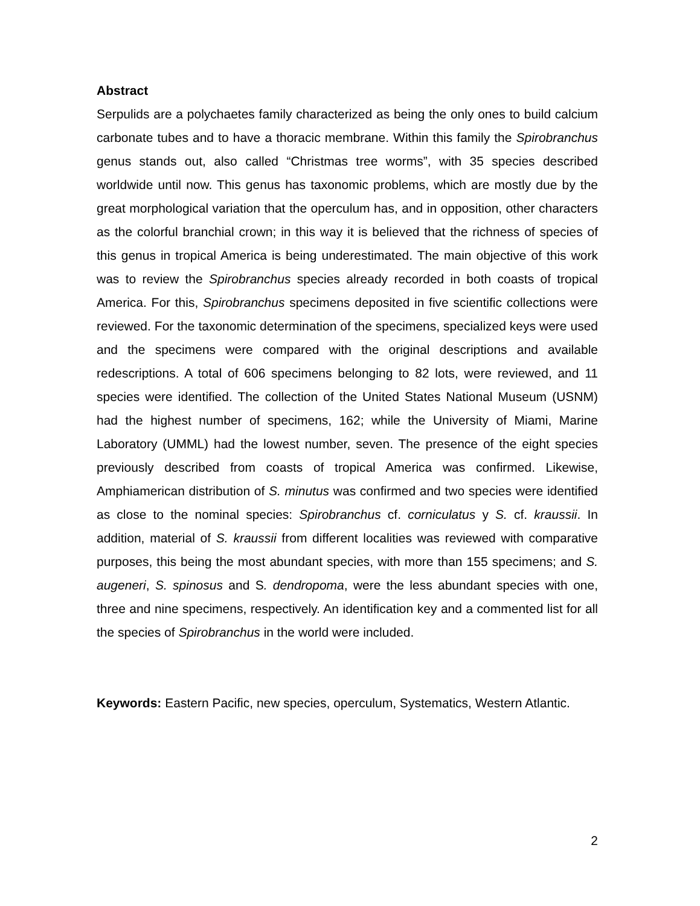Abstract
Serpulids are a polychaetes family characterized as being the only ones to build calcium carbonate tubes and to have a thoracic membrane. Within this family the Spirobranchus genus stands out, also called “Christmas tree worms”, with 35 species described worldwide until now. This genus has taxonomic problems, which are mostly due by the great morphological variation that the operculum has, and in opposition, other characters as the colorful branchial crown; in this way it is believed that the richness of species of this genus in tropical America is being underestimated. The main objective of this work was to review the Spirobranchus species already recorded in both coasts of tropical America. For this, Spirobranchus specimens deposited in five scientific collections were reviewed. For the taxonomic determination of the specimens, specialized keys were used and the specimens were compared with the original descriptions and available redescriptions. A total of 606 specimens belonging to 82 lots, were reviewed, and 11 species were identified. The collection of the United States National Museum (USNM) had the highest number of specimens, 162; while the University of Miami, Marine Laboratory (UMML) had the lowest number, seven. The presence of the eight species previously described from coasts of tropical America was confirmed. Likewise, Amphiamerican distribution of S. minutus was confirmed and two species were identified as close to the nominal species: Spirobranchus cf. corniculatus y S. cf. kraussii. In addition, material of S. kraussii from different localities was reviewed with comparative purposes, this being the most abundant species, with more than 155 specimens; and S. augeneri, S. spinosus and S. dendropoma, were the less abundant species with one, three and nine specimens, respectively. An identification key and a commented list for all the species of Spirobranchus in the world were included.
Keywords: Eastern Pacific, new species, operculum, Systematics, Western Atlantic.
2